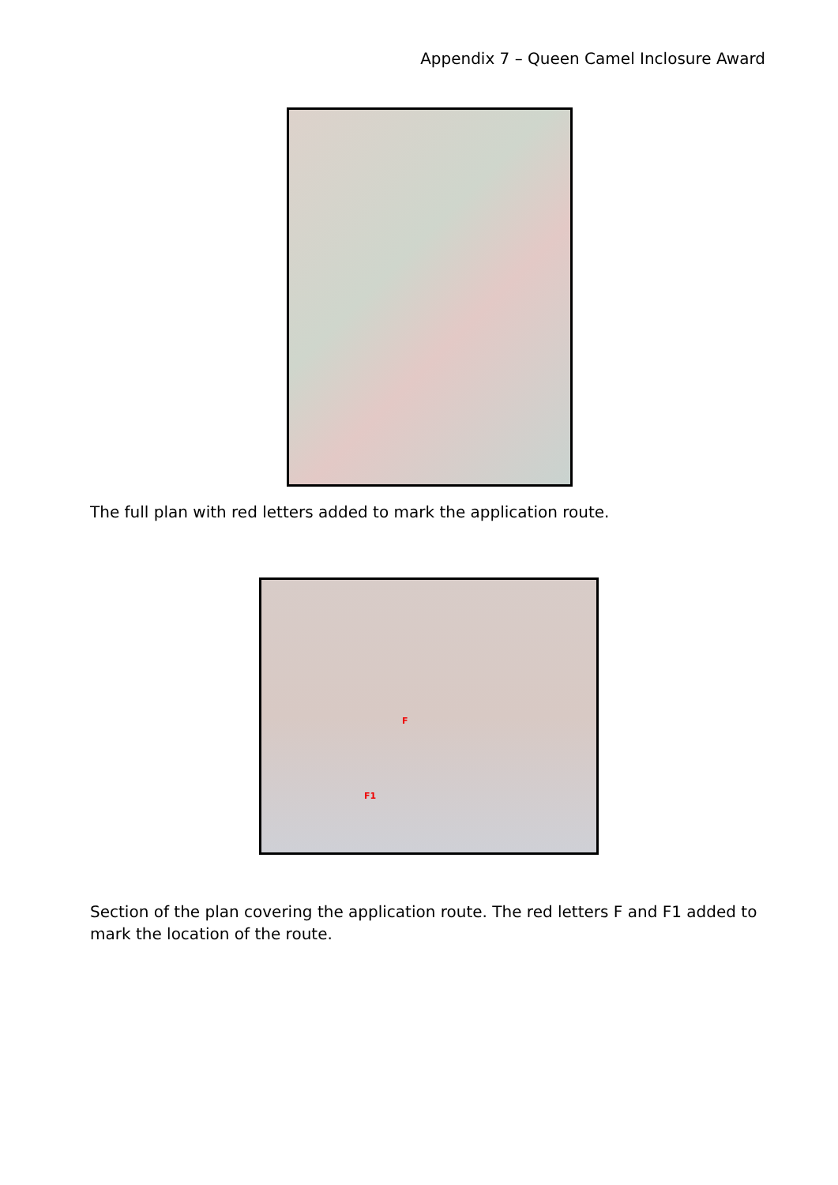Appendix 7 – Queen Camel Inclosure Award
The full plan with red letters added to mark the application route.
F
F1
Section of the plan covering the application route. The red letters F and F1 added to mark the location of the route.